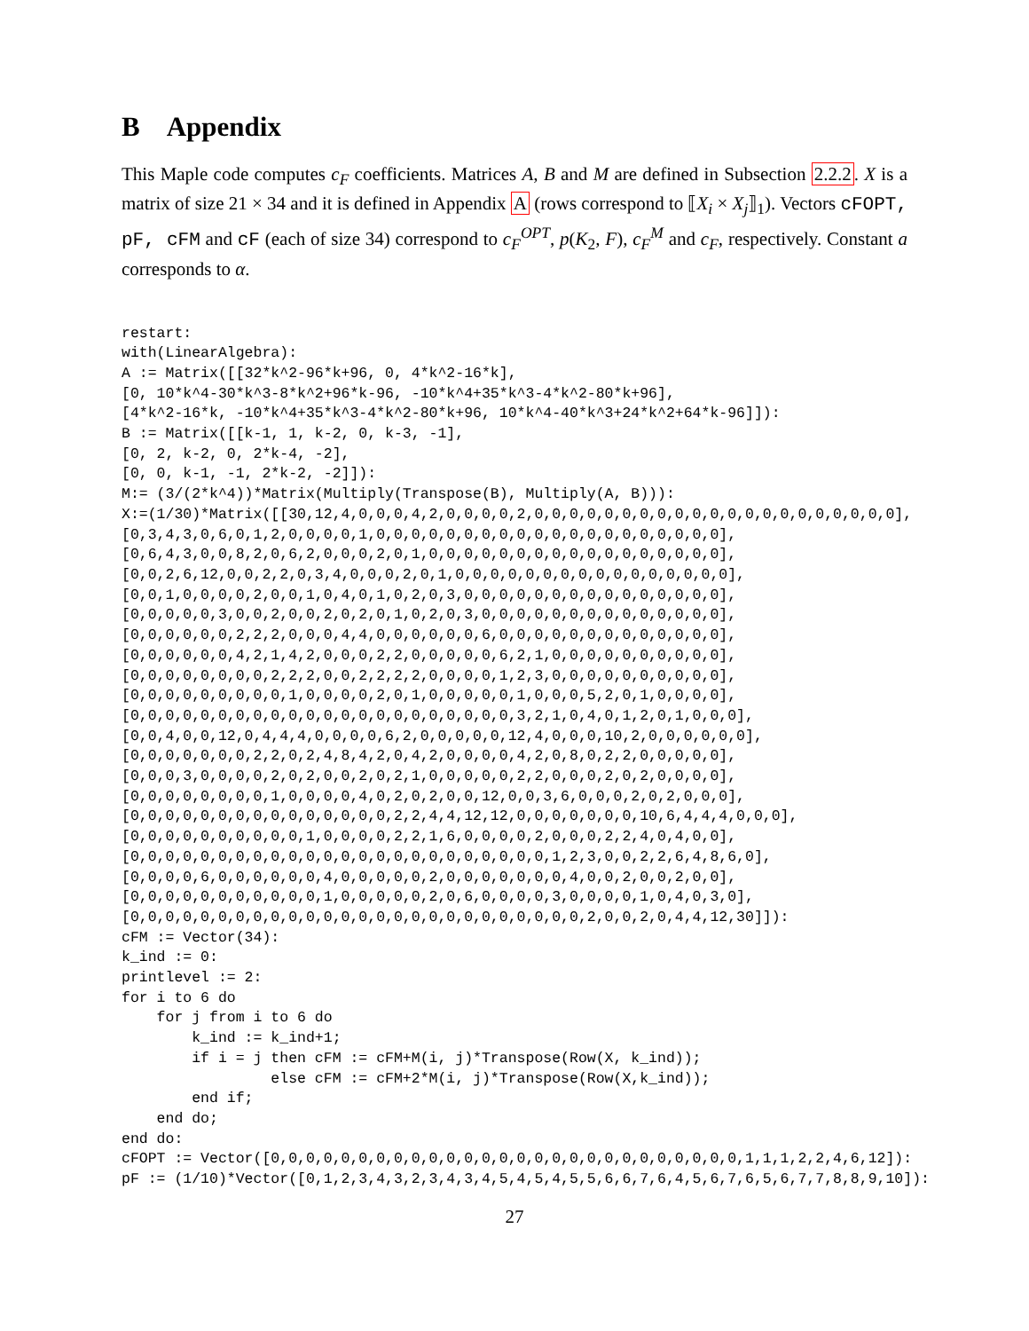B Appendix
This Maple code computes c<sub>F</sub> coefficients. Matrices A, B and M are defined in Subsection 2.2.2. X is a matrix of size 21 × 34 and it is defined in Appendix A (rows correspond to ⟦X<sub>i</sub> × X<sub>j</sub>⟧<sub>1</sub>). Vectors cFOPT, pF, cFM and cF (each of size 34) correspond to c<sub>F</sub><sup>OPT</sup>, p(K<sub>2</sub>, F), c<sub>F</sub><sup>M</sup> and c<sub>F</sub>, respectively. Constant a corresponds to α.
restart:
with(LinearAlgebra):
A := Matrix([[32*k^2-96*k+96, 0, 4*k^2-16*k],
[0, 10*k^4-30*k^3-8*k^2+96*k-96, -10*k^4+35*k^3-4*k^2-80*k+96],
[4*k^2-16*k, -10*k^4+35*k^3-4*k^2-80*k+96, 10*k^4-40*k^3+24*k^2+64*k-96]]):
B := Matrix([[k-1, 1, k-2, 0, k-3, -1],
[0, 2, k-2, 0, 2*k-4, -2],
[0, 0, k-1, -1, 2*k-2, -2]]):
M:= (3/(2*k^4))*Matrix(Multiply(Transpose(B), Multiply(A, B))):
X:=(1/30)*Matrix([[30,12,4,0,0,0,4,2,0,0,0,0,2,0,0,0,0,0,0,0,0,0,0,0,0,0,0,0,0,0,0,0,0,0],
[0,3,4,3,0,6,0,1,2,0,0,0,0,1,0,0,0,0,0,0,0,0,0,0,0,0,0,0,0,0,0,0,0,0],
[0,6,4,3,0,0,8,2,0,6,2,0,0,0,2,0,1,0,0,0,0,0,0,0,0,0,0,0,0,0,0,0,0,0],
[0,0,2,6,12,0,0,2,2,0,3,4,0,0,0,2,0,1,0,0,0,0,0,0,0,0,0,0,0,0,0,0,0,0],
[0,0,1,0,0,0,0,2,0,0,1,0,4,0,1,0,2,0,3,0,0,0,0,0,0,0,0,0,0,0,0,0,0,0],
[0,0,0,0,0,3,0,0,2,0,0,2,0,2,0,1,0,2,0,3,0,0,0,0,0,0,0,0,0,0,0,0,0,0],
[0,0,0,0,0,0,2,2,2,0,0,0,4,4,0,0,0,0,0,0,6,0,0,0,0,0,0,0,0,0,0,0,0,0],
[0,0,0,0,0,0,4,2,1,4,2,0,0,0,2,2,0,0,0,0,0,6,2,1,0,0,0,0,0,0,0,0,0,0],
[0,0,0,0,0,0,0,0,2,2,2,0,0,2,2,2,2,0,0,0,0,1,2,3,0,0,0,0,0,0,0,0,0,0],
[0,0,0,0,0,0,0,0,0,1,0,0,0,0,2,0,1,0,0,0,0,0,1,0,0,0,5,2,0,1,0,0,0,0],
[0,0,0,0,0,0,0,0,0,0,0,0,0,0,0,0,0,0,0,0,0,0,3,2,1,0,4,0,1,2,0,1,0,0,0],
[0,0,4,0,0,12,0,4,4,4,0,0,0,0,6,2,0,0,0,0,0,12,4,0,0,0,10,2,0,0,0,0,0,0],
[0,0,0,0,0,0,0,2,2,0,2,4,8,4,2,0,4,2,0,0,0,0,4,2,0,8,0,2,2,0,0,0,0,0],
[0,0,0,3,0,0,0,0,2,0,2,0,0,2,0,2,1,0,0,0,0,0,2,2,0,0,0,2,0,2,0,0,0,0],
[0,0,0,0,0,0,0,0,1,0,0,0,0,4,0,2,0,2,0,0,12,0,0,3,6,0,0,0,2,0,2,0,0,0],
[0,0,0,0,0,0,0,0,0,0,0,0,0,0,0,2,2,4,4,12,12,0,0,0,0,0,0,0,10,6,4,4,4,0,0,0],
[0,0,0,0,0,0,0,0,0,0,1,0,0,0,0,2,2,1,6,0,0,0,0,2,0,0,0,2,2,4,0,4,0,0],
[0,0,0,0,0,0,0,0,0,0,0,0,0,0,0,0,0,0,0,0,0,0,0,0,1,2,3,0,0,2,2,6,4,8,6,0],
[0,0,0,0,6,0,0,0,0,0,0,4,0,0,0,0,0,2,0,0,0,0,0,0,0,4,0,0,2,0,0,2,0,0],
[0,0,0,0,0,0,0,0,0,0,0,1,0,0,0,0,0,2,0,6,0,0,0,0,3,0,0,0,0,1,0,4,0,3,0],
[0,0,0,0,0,0,0,0,0,0,0,0,0,0,0,0,0,0,0,0,0,0,0,0,0,0,2,0,0,2,0,4,4,12,30]]):
cFM := Vector(34):
k_ind := 0:
printlevel := 2:
for i to 6 do
    for j from i to 6 do
        k_ind := k_ind+1;
        if i = j then cFM := cFM+M(i, j)*Transpose(Row(X, k_ind));
                 else cFM := cFM+2*M(i, j)*Transpose(Row(X,k_ind));
        end if;
    end do;
end do:
cFOPT := Vector([0,0,0,0,0,0,0,0,0,0,0,0,0,0,0,0,0,0,0,0,0,0,0,0,0,0,0,1,1,1,2,2,4,6,12]):
pF := (1/10)*Vector([0,1,2,3,4,3,2,3,4,3,4,5,4,5,4,5,5,6,6,7,6,4,5,6,7,6,5,6,7,7,8,8,9,10]):
27